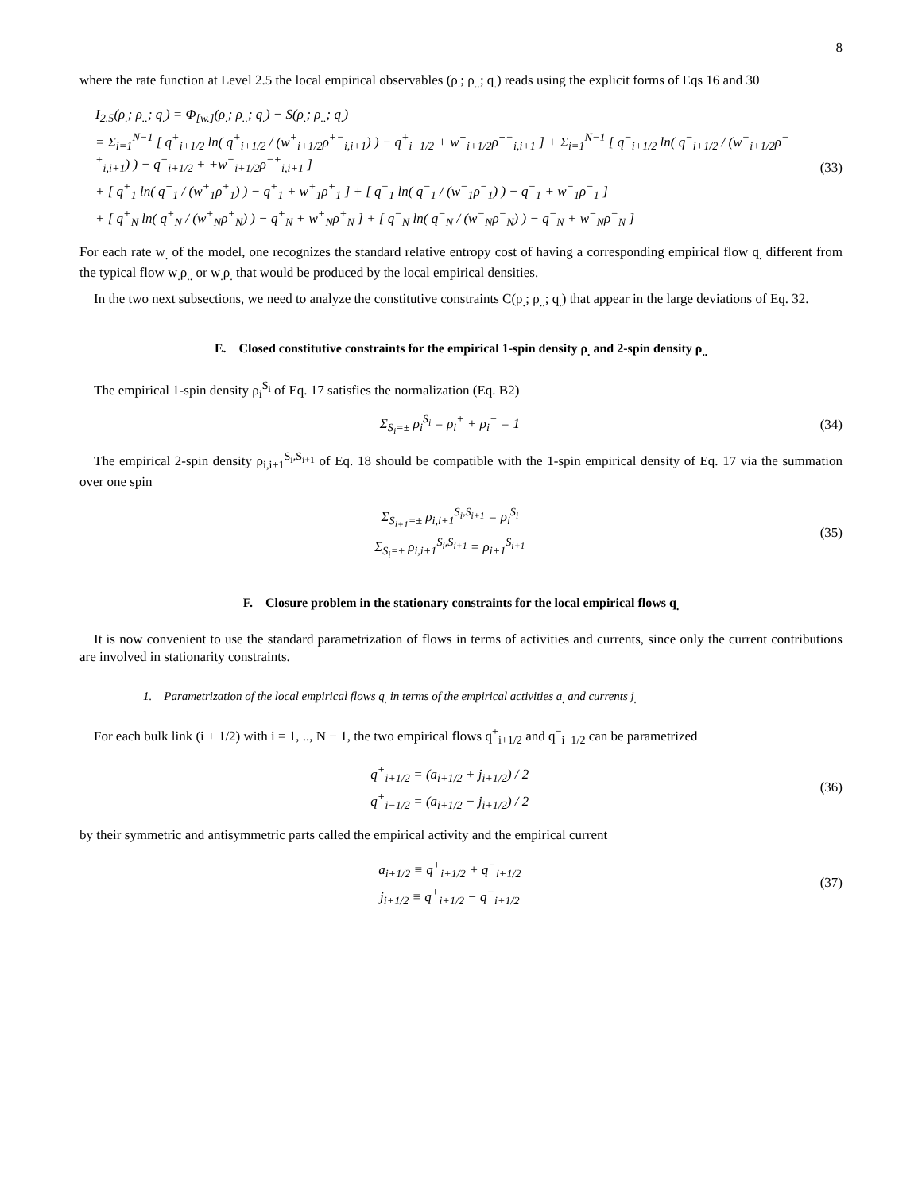8
where the rate function at Level 2.5 the local empirical observables (ρ<sub>.</sub>; ρ<sub>..</sub>; q<sub>.</sub>) reads using the explicit forms of Eqs 16 and 30
I<sub>2.5</sub>(ρ<sub>.</sub>; ρ<sub>..</sub>; q<sub>.</sub>) = Φ<sub>[w.]</sub>(ρ<sub>.</sub>; ρ<sub>..</sub>; q<sub>.</sub>) − S(ρ<sub>.</sub>; ρ<sub>..</sub>; q<sub>.</sub>)
= Σ<sub>i=1</sub><sup>N−1</sup> [ q<sup>+</sup><sub>i+1/2</sub> ln( q<sup>+</sup><sub>i+1/2</sub> / (w<sup>+</sup><sub>i+1/2</sub>ρ<sup>+−</sup><sub>i,i+1</sub>) ) − q<sup>+</sup><sub>i+1/2</sub> + w<sup>+</sup><sub>i+1/2</sub>ρ<sup>+−</sup><sub>i,i+1</sub> ] + Σ<sub>i=1</sub><sup>N−1</sup> [ q<sup>−</sup><sub>i+1/2</sub> ln( q<sup>−</sup><sub>i+1/2</sub> / (w<sup>−</sup><sub>i+1/2</sub>ρ<sup>−+</sup><sub>i,i+1</sub>) ) − q<sup>−</sup><sub>i+1/2</sub> + +w<sup>−</sup><sub>i+1/2</sub>ρ<sup>−+</sup><sub>i,i+1</sub> ]
+ [ q<sup>+</sup><sub>1</sub> ln( q<sup>+</sup><sub>1</sub> / (w<sup>+</sup><sub>1</sub>ρ<sup>+</sup><sub>1</sub>) ) − q<sup>+</sup><sub>1</sub> + w<sup>+</sup><sub>1</sub>ρ<sup>+</sup><sub>1</sub> ] + [ q<sup>−</sup><sub>1</sub> ln( q<sup>−</sup><sub>1</sub> / (w<sup>−</sup><sub>1</sub>ρ<sup>−</sup><sub>1</sub>) ) − q<sup>−</sup><sub>1</sub> + w<sup>−</sup><sub>1</sub>ρ<sup>−</sup><sub>1</sub> ]
+ [ q<sup>+</sup><sub>N</sub> ln( q<sup>+</sup><sub>N</sub> / (w<sup>+</sup><sub>N</sub>ρ<sup>+</sup><sub>N</sub>) ) − q<sup>+</sup><sub>N</sub> + w<sup>+</sup><sub>N</sub>ρ<sup>+</sup><sub>N</sub> ] + [ q<sup>−</sup><sub>N</sub> ln( q<sup>−</sup><sub>N</sub> / (w<sup>−</sup><sub>N</sub>ρ<sup>−</sup><sub>N</sub>) ) − q<sup>−</sup><sub>N</sub> + w<sup>−</sup><sub>N</sub>ρ<sup>−</sup><sub>N</sub> ]
(33)
For each rate w<sub>.</sub> of the model, one recognizes the standard relative entropy cost of having a corresponding empirical flow q<sub>.</sub> different from the typical flow w<sub>.</sub>ρ<sub>..</sub> or w<sub>.</sub>ρ<sub>.</sub> that would be produced by the local empirical densities.
In the two next subsections, we need to analyze the constitutive constraints C(ρ<sub>.</sub>; ρ<sub>..</sub>; q<sub>.</sub>) that appear in the large deviations of Eq. 32.
E. Closed constitutive constraints for the empirical 1-spin density ρ<sub>.</sub> and 2-spin density ρ<sub>..</sub>
The empirical 1-spin density ρ<sub>i</sub><sup>S<sub>i</sub></sup> of Eq. 17 satisfies the normalization (Eq. B2)
Σ<sub>S<sub>i</sub>=±</sub> ρ<sub>i</sub><sup>S<sub>i</sub></sup> = ρ<sub>i</sub><sup>+</sup> + ρ<sub>i</sub><sup>−</sup> = 1 (34)
The empirical 2-spin density ρ<sub>i,i+1</sub><sup>S<sub>i</sub>,S<sub>i+1</sub></sup> of Eq. 18 should be compatible with the 1-spin empirical density of Eq. 17 via the summation over one spin
Σ<sub>S<sub>i+1</sub>=±</sub> ρ<sub>i,i+1</sub><sup>S<sub>i</sub>,S<sub>i+1</sub></sup> = ρ<sub>i</sub><sup>S<sub>i</sub></sup>
Σ<sub>S<sub>i</sub>=±</sub> ρ<sub>i,i+1</sub><sup>S<sub>i</sub>,S<sub>i+1</sub></sup> = ρ<sub>i+1</sub><sup>S<sub>i+1</sub></sup>
(35)
F. Closure problem in the stationary constraints for the local empirical flows q<sub>.</sub>
It is now convenient to use the standard parametrization of flows in terms of activities and currents, since only the current contributions are involved in stationarity constraints.
1. Parametrization of the local empirical flows q<sub>.</sub> in terms of the empirical activities a<sub>.</sub> and currents j<sub>.</sub>
For each bulk link (i + 1/2) with i = 1, .., N − 1, the two empirical flows q<sup>+</sup><sub>i+1/2</sub> and q<sup>−</sup><sub>i+1/2</sub> can be parametrized
q<sup>+</sup><sub>i+1/2</sub> = (a<sub>i+1/2</sub> + j<sub>i+1/2</sub>) / 2
q<sup>+</sup><sub>i−1/2</sub> = (a<sub>i+1/2</sub> − j<sub>i+1/2</sub>) / 2
(36)
by their symmetric and antisymmetric parts called the empirical activity and the empirical current
a<sub>i+1/2</sub> ≡ q<sup>+</sup><sub>i+1/2</sub> + q<sup>−</sup><sub>i+1/2</sub>
j<sub>i+1/2</sub> ≡ q<sup>+</sup><sub>i+1/2</sub> − q<sup>−</sup><sub>i+1/2</sub>
(37)